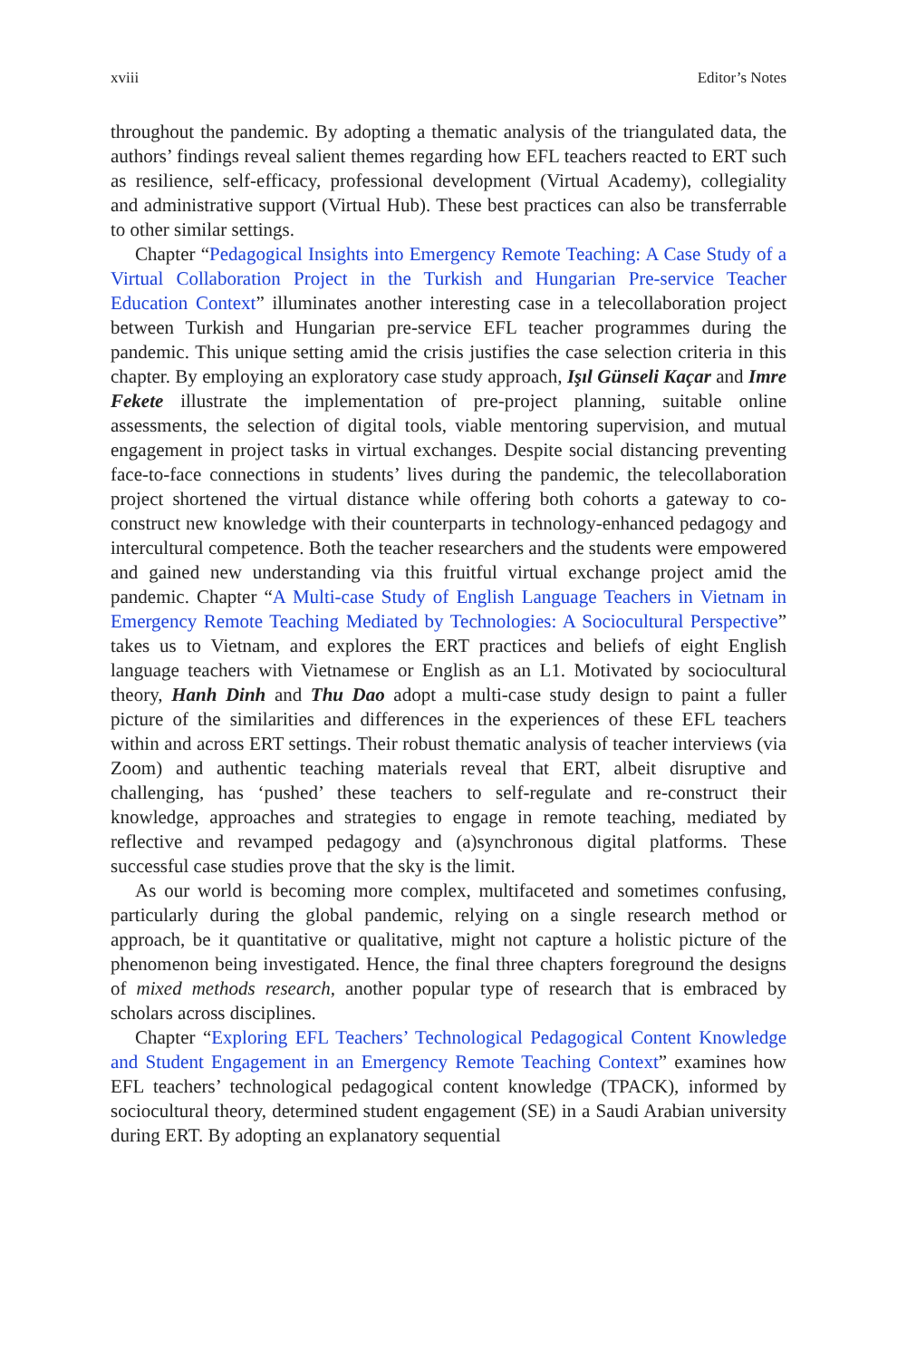xviii Editor’s Notes
throughout the pandemic. By adopting a thematic analysis of the triangulated data, the authors’ findings reveal salient themes regarding how EFL teachers reacted to ERT such as resilience, self-efficacy, professional development (Virtual Academy), collegiality and administrative support (Virtual Hub). These best practices can also be transferrable to other similar settings.
Chapter “Pedagogical Insights into Emergency Remote Teaching: A Case Study of a Virtual Collaboration Project in the Turkish and Hungarian Pre-service Teacher Education Context” illuminates another interesting case in a telecollaboration project between Turkish and Hungarian pre-service EFL teacher programmes during the pandemic. This unique setting amid the crisis justifies the case selection criteria in this chapter. By employing an exploratory case study approach, Işıl Günseli Kaçar and Imre Fekete illustrate the implementation of pre-project planning, suitable online assessments, the selection of digital tools, viable mentoring supervision, and mutual engagement in project tasks in virtual exchanges. Despite social distancing preventing face-to-face connections in students’ lives during the pandemic, the telecollaboration project shortened the virtual distance while offering both cohorts a gateway to co-construct new knowledge with their counterparts in technology-enhanced pedagogy and intercultural competence. Both the teacher researchers and the students were empowered and gained new understanding via this fruitful virtual exchange project amid the pandemic. Chapter “A Multi-case Study of English Language Teachers in Vietnam in Emergency Remote Teaching Mediated by Technologies: A Sociocultural Perspective” takes us to Vietnam, and explores the ERT practices and beliefs of eight English language teachers with Vietnamese or English as an L1. Motivated by sociocultural theory, Hanh Dinh and Thu Dao adopt a multi-case study design to paint a fuller picture of the similarities and differences in the experiences of these EFL teachers within and across ERT settings. Their robust thematic analysis of teacher interviews (via Zoom) and authentic teaching materials reveal that ERT, albeit disruptive and challenging, has ‘pushed’ these teachers to self-regulate and re-construct their knowledge, approaches and strategies to engage in remote teaching, mediated by reflective and revamped pedagogy and (a)synchronous digital platforms. These successful case studies prove that the sky is the limit.
As our world is becoming more complex, multifaceted and sometimes confusing, particularly during the global pandemic, relying on a single research method or approach, be it quantitative or qualitative, might not capture a holistic picture of the phenomenon being investigated. Hence, the final three chapters foreground the designs of mixed methods research, another popular type of research that is embraced by scholars across disciplines.
Chapter “Exploring EFL Teachers’ Technological Pedagogical Content Knowledge and Student Engagement in an Emergency Remote Teaching Context” examines how EFL teachers’ technological pedagogical content knowledge (TPACK), informed by sociocultural theory, determined student engagement (SE) in a Saudi Arabian university during ERT. By adopting an explanatory sequential